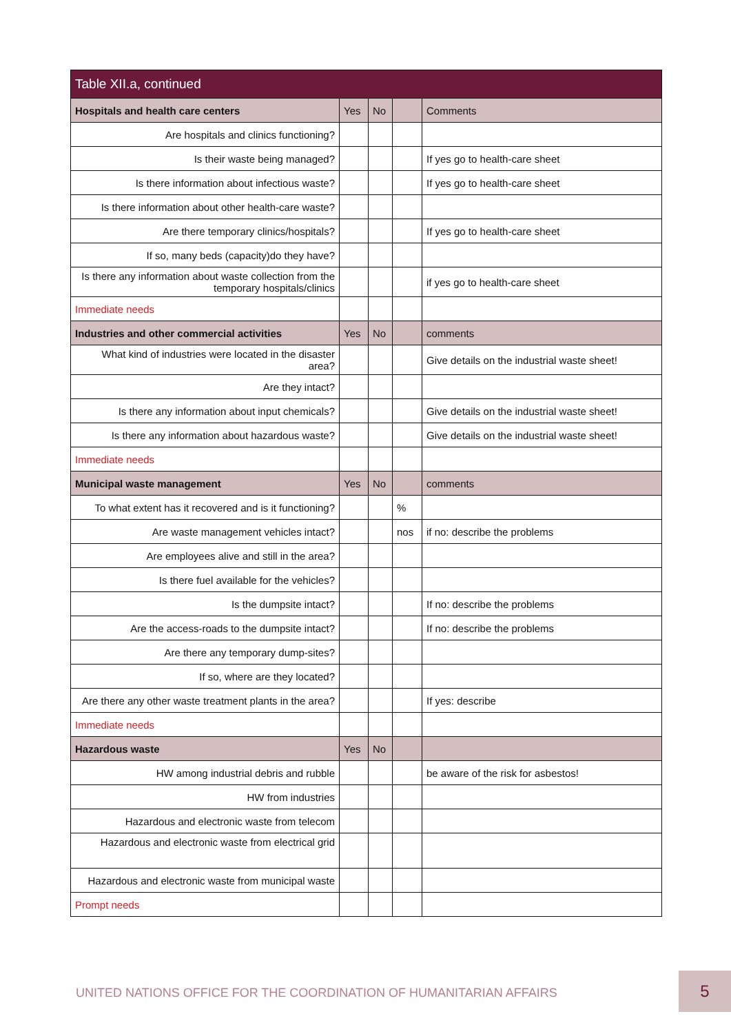| Table XII.a, continued | | | | |
| --- | --- | --- | --- | --- |
| Hospitals and health care centers | Yes | No | | Comments |
| Are hospitals and clinics functioning? | | | | |
| Is their waste being managed? | | | | If yes go to health-care sheet |
| Is there information about infectious waste? | | | | If yes go to health-care sheet |
| Is there information about other health-care waste? | | | | |
| Are there temporary clinics/hospitals? | | | | If yes go to health-care sheet |
| If so, many beds (capacity)do they have? | | | | |
| Is there any information about waste collection from the temporary hospitals/clinics | | | | if yes go to health-care sheet |
| Immediate needs | | | | |
| Industries and other commercial activities | Yes | No | | comments |
| What kind of industries were located in the disaster area? | | | | Give details on the industrial waste sheet! |
| Are they intact? | | | | |
| Is there any information about input chemicals? | | | | Give details on the industrial waste sheet! |
| Is there any information about hazardous waste? | | | | Give details on the industrial waste sheet! |
| Immediate needs | | | | |
| Municipal waste management | Yes | No | | comments |
| To what extent has it recovered and is it functioning? | | | % | |
| Are waste management vehicles intact? | | | nos | if no: describe the problems |
| Are employees alive and still in the area? | | | | |
| Is there fuel available for the vehicles? | | | | |
| Is the dumpsite intact? | | | | If no: describe the problems |
| Are the access-roads to the dumpsite intact? | | | | If no: describe the problems |
| Are there any temporary dump-sites? | | | | |
| If so, where are they located? | | | | |
| Are there any other waste treatment plants in the area? | | | | If yes: describe |
| Immediate needs | | | | |
| Hazardous waste | Yes | No | | |
| HW among industrial debris and rubble | | | | be aware of the risk for asbestos! |
| HW from industries | | | | |
| Hazardous and electronic waste from telecom | | | | |
| Hazardous and electronic waste from electrical grid | | | | |
| Hazardous and electronic waste from municipal waste | | | | |
| Prompt needs | | | | |
UNITED NATIONS OFFICE FOR THE COORDINATION OF HUMANITARIAN AFFAIRS
5